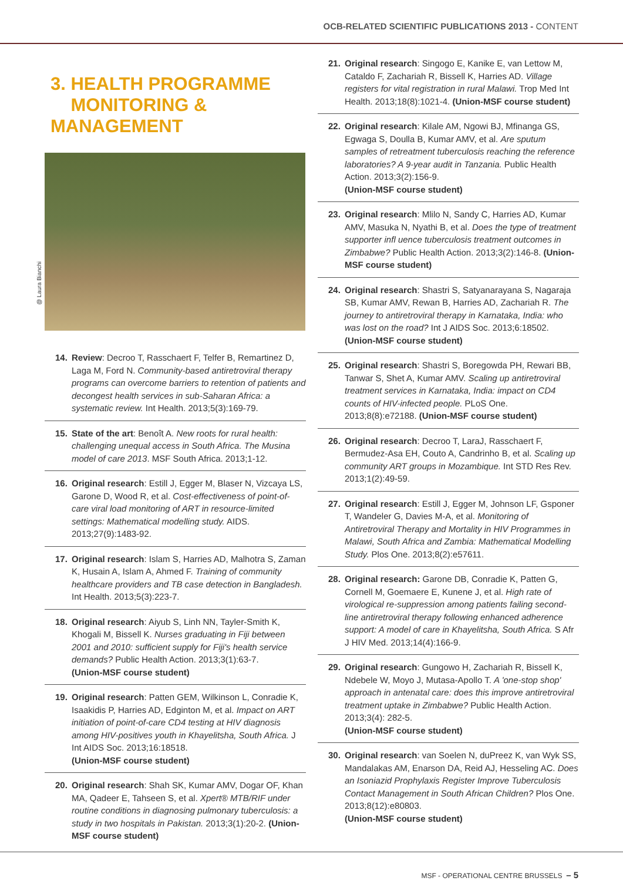OCB-RELATED SCIENTIFIC PUBLICATIONS 2013 - CONTENT
@ Laura Bianchi
3. HEALTH PROGRAMME
MONITORING & MANAGEMENT
14. Review: Decroo T, Rasschaert F, Telfer B, Remartinez D, Laga M, Ford N. Community-based antiretroviral therapy programs can overcome barriers to retention of patients and decongest health services in sub-Saharan Africa: a systematic review. Int Health. 2013;5(3):169-79.
15. State of the art: Benoît A. New roots for rural health: challenging unequal access in South Africa. The Musina model of care 2013. MSF South Africa. 2013;1-12.
16. Original research: Estill J, Egger M, Blaser N, Vizcaya LS, Garone D, Wood R, et al. Cost-effectiveness of point-of-care viral load monitoring of ART in resource-limited settings: Mathematical modelling study. AIDS. 2013;27(9):1483-92.
17. Original research: Islam S, Harries AD, Malhotra S, Zaman K, Husain A, Islam A, Ahmed F. Training of community healthcare providers and TB case detection in Bangladesh. Int Health. 2013;5(3):223-7.
18. Original research: Aiyub S, Linh NN, Tayler-Smith K, Khogali M, Bissell K. Nurses graduating in Fiji between 2001 and 2010: sufficient supply for Fiji's health service demands? Public Health Action. 2013;3(1):63-7.
(Union-MSF course student)
19. Original research: Patten GEM, Wilkinson L, Conradie K, Isaakidis P, Harries AD, Edginton M, et al. Impact on ART initiation of point-of-care CD4 testing at HIV diagnosis among HIV-positives youth in Khayelitsha, South Africa. J Int AIDS Soc. 2013;16:18518.
(Union-MSF course student)
20. Original research: Shah SK, Kumar AMV, Dogar OF, Khan MA, Qadeer E, Tahseen S, et al. Xpert® MTB/RIF under routine conditions in diagnosing pulmonary tuberculosis: a study in two hospitals in Pakistan. 2013;3(1):20-2. (Union-MSF course student)
21. Original research: Singogo E, Kanike E, van Lettow M, Cataldo F, Zachariah R, Bissell K, Harries AD. Village registers for vital registration in rural Malawi. Trop Med Int Health. 2013;18(8):1021-4. (Union-MSF course student)
22. Original research: Kilale AM, Ngowi BJ, Mfinanga GS, Egwaga S, Doulla B, Kumar AMV, et al. Are sputum samples of retreatment tuberculosis reaching the reference laboratories? A 9-year audit in Tanzania. Public Health Action. 2013;3(2):156-9.
(Union-MSF course student)
23. Original research: Mlilo N, Sandy C, Harries AD, Kumar AMV, Masuka N, Nyathi B, et al. Does the type of treatment supporter infl uence tuberculosis treatment outcomes in Zimbabwe? Public Health Action. 2013;3(2):146-8. (Union-MSF course student)
24. Original research: Shastri S, Satyanarayana S, Nagaraja SB, Kumar AMV, Rewan B, Harries AD, Zachariah R. The journey to antiretroviral therapy in Karnataka, India: who was lost on the road? Int J AIDS Soc. 2013;6:18502. (Union-MSF course student)
25. Original research: Shastri S, Boregowda PH, Rewari BB, Tanwar S, Shet A, Kumar AMV. Scaling up antiretroviral treatment services in Karnataka, India: impact on CD4 counts of HIV-infected people. PLoS One. 2013;8(8):e72188. (Union-MSF course student)
26. Original research: Decroo T, LaraJ, Rasschaert F, Bermudez-Asa EH, Couto A, Candrinho B, et al. Scaling up community ART groups in Mozambique. Int STD Res Rev. 2013;1(2):49-59.
27. Original research: Estill J, Egger M, Johnson LF, Gsponer T, Wandeler G, Davies M-A, et al. Monitoring of Antiretroviral Therapy and Mortality in HIV Programmes in Malawi, South Africa and Zambia: Mathematical Modelling Study. Plos One. 2013;8(2):e57611.
28. Original research: Garone DB, Conradie K, Patten G, Cornell M, Goemaere E, Kunene J, et al. High rate of virological re-suppression among patients failing second-line antiretroviral therapy following enhanced adherence support: A model of care in Khayelitsha, South Africa. S Afr J HIV Med. 2013;14(4):166-9.
29. Original research: Gungowo H, Zachariah R, Bissell K, Ndebele W, Moyo J, Mutasa-Apollo T. A 'one-stop shop' approach in antenatal care: does this improve antiretroviral treatment uptake in Zimbabwe? Public Health Action. 2013;3(4): 282-5.
(Union-MSF course student)
30. Original research: van Soelen N, duPreez K, van Wyk SS, Mandalakas AM, Enarson DA, Reid AJ, Hesseling AC. Does an Isoniazid Prophylaxis Register Improve Tuberculosis Contact Management in South African Children? Plos One. 2013;8(12):e80803.
(Union-MSF course student)
MSF - OPERATIONAL CENTRE BRUSSELS – 5